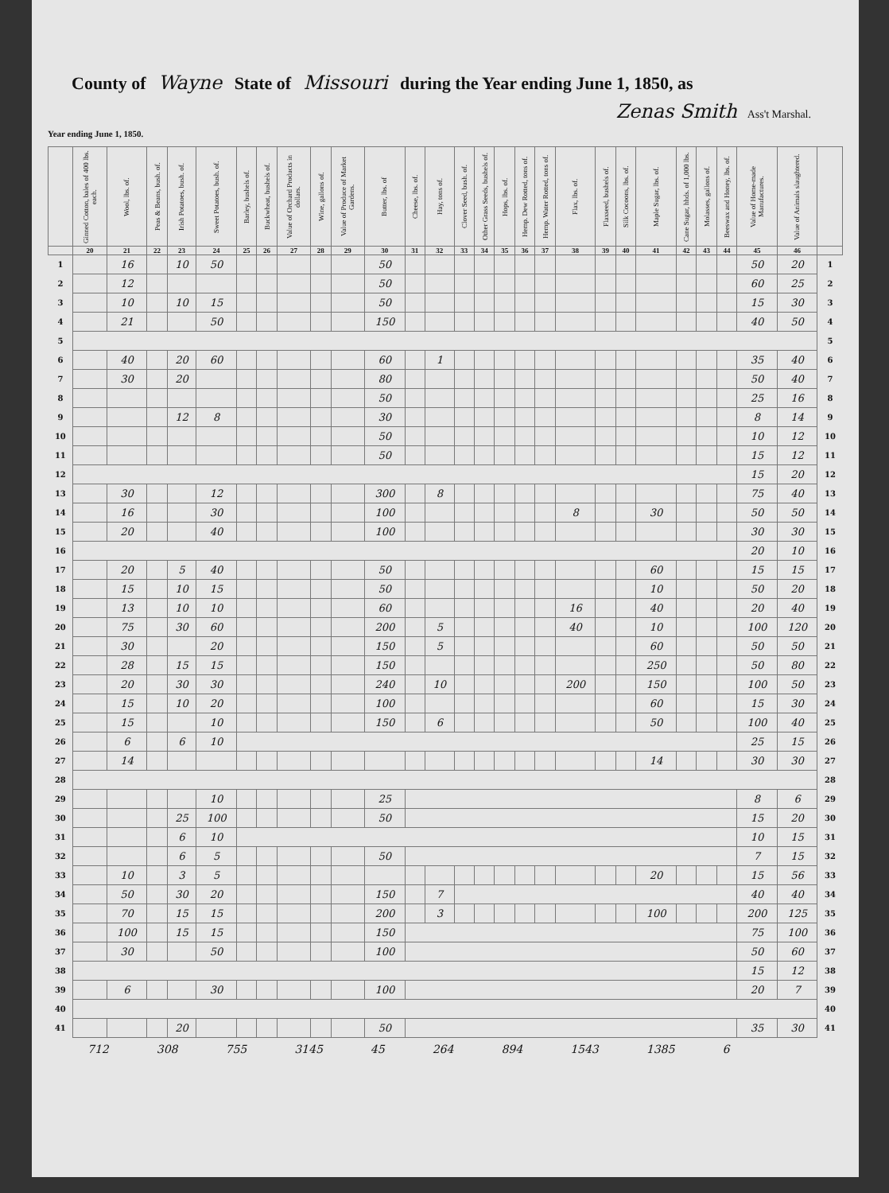County of Wayne State of Missouri during the Year ending June 1, 1850, as
Zenas Smith Ass't Marshal.
Year ending June 1, 1850.
| | Ginned Cotton, bales of 400 lbs. each. | Wool, lbs. of. | Peas & Beans, bush. of. | Irish Potatoes, bush. of. | Sweet Potatoes, bush. of. | Barley, bushels of. | Buckwheat, bushels of. | Value of Orchard Products in dollars. | Wine, gallons of. | Value of Produce of Market Gardens. | Butter, lbs. of | Cheese, lbs. of. | Hay, tons of. | Clover Seed, bush. of. | Other Grass Seeds, bushels of. | Hops, lbs. of. | Hemp. Dew Rotted, tons of. | Hemp. Water Rotted, tons of. | Flax, lbs. of. | Flaxseed, bushels of. | Silk Cocoons, lbs. of. | Maple Sugar, lbs. of. | Cane Sugar, hhds. of 1,000 lbs. | Molasses, gallons of. | Beeswax and Honey, lbs. of. | Value of Home-made Manufactures. | Value of Animals slaughtered. | |
| --- | --- | --- | --- | --- | --- | --- | --- | --- | --- | --- | --- | --- | --- | --- | --- | --- | --- | --- | --- | --- | --- | --- | --- | --- | --- | --- | --- | --- |
| | 20 | 21 | 22 | 23 | 24 | 25 | 26 | 27 | 28 | 29 | 30 | 31 | 32 | 33 | 34 | 35 | 36 | 37 | 38 | 39 | 40 | 41 | 42 | 43 | 44 | 45 | 46 | |
| 1 | | 16 | | 10 | 50 | | | | | | 50 | | | | | | | | | | | | | | | 50 | 20 | 1 |
| 2 | | 12 | | | | | | | | | 50 | | | | | | | | | | | | | | | 60 | 25 | 2 |
| 3 | | 10 | | 10 | 15 | | | | | | 50 | | | | | | | | | | | | | | | 15 | 30 | 3 |
| 4 | | 21 | | | 50 | | | | | | 150 | | | | | | | | | | | | | | | 40 | 50 | 4 |
| 5 | | | | | | | | | | | | | | | | | | | | | | | | | | | | 5 |
| 6 | | 40 | | 20 | 60 | | | | | | 60 | | 1 | | | | | | | | | | | | | 35 | 40 | 6 |
| 7 | | 30 | | 20 | | | | | | | 80 | | | | | | | | | | | | | | | 50 | 40 | 7 |
| 8 | | | | | | | | | | | 50 | | | | | | | | | | | | | | | 25 | 16 | 8 |
| 9 | | | | 12 | 8 | | | | | | 30 | | | | | | | | | | | | | | | 8 | 14 | 9 |
| 10 | | | | | | | | | | | 50 | | | | | | | | | | | | | | | 10 | 12 | 10 |
| 11 | | | | | | | | | | | 50 | | | | | | | | | | | | | | | 15 | 12 | 11 |
| 12 | | | | | | | | | | | | | | | | | | | | | | | | | | 15 | 20 | 12 |
| 13 | | 30 | | | 12 | | | | | | 300 | | 8 | | | | | | | | | | | | | 75 | 40 | 13 |
| 14 | | 16 | | | 30 | | | | | | 100 | | | | | | | | 8 | | | 30 | | | | 50 | 50 | 14 |
| 15 | | 20 | | | 40 | | | | | | 100 | | | | | | | | | | | | | | | 30 | 30 | 15 |
| 16 | | | | | | | | | | | | | | | | | | | | | | | | | | 20 | 10 | 16 |
| 17 | | 20 | | 5 | 40 | | | | | | 50 | | | | | | | | | | | 60 | | | | 15 | 15 | 17 |
| 18 | | 15 | | 10 | 15 | | | | | | 50 | | | | | | | | | | | 10 | | | | 50 | 20 | 18 |
| 19 | | 13 | | 10 | 10 | | | | | | 60 | | | | | | | | 16 | | | 40 | | | | 20 | 40 | 19 |
| 20 | | 75 | | 30 | 60 | | | | | | 200 | | 5 | | | | | | 40 | | | 10 | | | | 100 | 120 | 20 |
| 21 | | 30 | | | 20 | | | | | | 150 | | 5 | | | | | | | | | 60 | | | | 50 | 50 | 21 |
| 22 | | 28 | | 15 | 15 | | | | | | 150 | | | | | | | | | | | 250 | | | | 50 | 80 | 22 |
| 23 | | 20 | | 30 | 30 | | | | | | 240 | | 10 | | | | | | 200 | | | 150 | | | | 100 | 50 | 23 |
| 24 | | 15 | | 10 | 20 | | | | | | 100 | | | | | | | | | | | 60 | | | | 15 | 30 | 24 |
| 25 | | 15 | | | 10 | | | | | | 150 | | 6 | | | | | | | | | 50 | | | | 100 | 40 | 25 |
| 26 | | 6 | | 6 | 10 | | | | | | | | | | | | | | | | | | | | | 25 | 15 | 26 |
| 27 | | 14 | | | | | | | | | | | | | | | | | | | | 14 | | | | 30 | 30 | 27 |
| 28 | | | | | | | | | | | | | | | | | | | | | | | | | | | | 28 |
| 29 | | | | | 10 | | | | | | 25 | | | | | | | | | | | | | | | 8 | 6 | 29 |
| 30 | | | | 25 | 100 | | | | | | 50 | | | | | | | | | | | | | | | 15 | 20 | 30 |
| 31 | | | | 6 | 10 | | | | | | | | | | | | | | | | | | | | | 10 | 15 | 31 |
| 32 | | | | 6 | 5 | | | | | | 50 | | | | | | | | | | | | | | | 7 | 15 | 32 |
| 33 | | 10 | | 3 | 5 | | | | | | | | | | | | | | | | | 20 | | | | 15 | 56 | 33 |
| 34 | | 50 | | 30 | 20 | | | | | | 150 | | 7 | | | | | | | | | | | | | 40 | 40 | 34 |
| 35 | | 70 | | 15 | 15 | | | | | | 200 | | 3 | | | | | | | | | 100 | | | | 200 | 125 | 35 |
| 36 | | 100 | | 15 | 15 | | | | | | 150 | | | | | | | | | | | | | | | 75 | 100 | 36 |
| 37 | | 30 | | | 50 | | | | | | 100 | | | | | | | | | | | | | | | 50 | 60 | 37 |
| 38 | | | | | | | | | | | | | | | | | | | | | | | | | | 15 | 12 | 38 |
| 39 | | 6 | | | 30 | | | | | | 100 | | | | | | | | | | | | | | | 20 | 7 | 39 |
| 40 | | | | | | | | | | | | | | | | | | | | | | | | | | | | 40 |
| 41 | | | | 20 | | | | | | | 50 | | | | | | | | | | | | | | | 35 | 30 | 41 |
712 308 755 3145 45 264 894 1543 1385 6